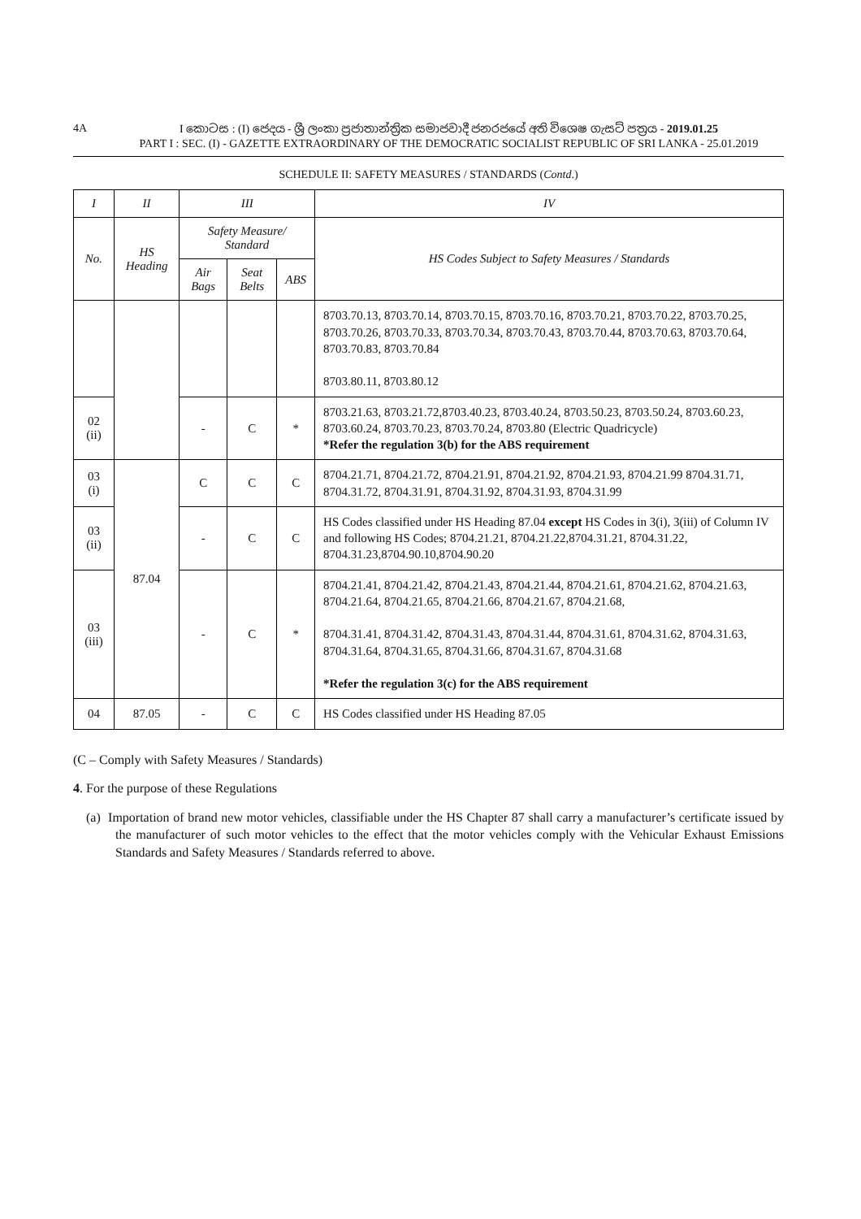4A
I කොටස : (I) ජෙදය - ශ්‍රී ලංකා ප්‍රජාතාන්ත්‍රික සමාජවාදී ජනරජයේ අති විශෙෂ ගැසට් පත්‍රය - 2019.01.25
PART I : SEC. (I) - GAZETTE EXTRAORDINARY OF THE DEMOCRATIC SOCIALIST REPUBLIC OF SRI LANKA - 25.01.2019
SCHEDULE II: SAFETY MEASURES / STANDARDS (Contd.)
| I | II | III | | | IV |
| --- | --- | --- | --- | --- | --- |
| No. | HS Heading | Safety Measure/ Standard | | | HS Codes Subject to Safety Measures / Standards |
| | | Air Bags | Seat Belts | ABS | |
| | | | | | 8703.70.13, 8703.70.14, 8703.70.15, 8703.70.16, 8703.70.21, 8703.70.22, 8703.70.25, 8703.70.26, 8703.70.33, 8703.70.34, 8703.70.43, 8703.70.44, 8703.70.63, 8703.70.64, 8703.70.83, 8703.70.84 8703.80.11, 8703.80.12 |
| 02 (ii) | | - | C | * | 8703.21.63, 8703.21.72,8703.40.23, 8703.40.24, 8703.50.23, 8703.50.24, 8703.60.23, 8703.60.24, 8703.70.23, 8703.70.24, 8703.80 (Electric Quadricycle) *Refer the regulation 3(b) for the ABS requirement |
| 03 (i) | 87.04 | C | C | C | 8704.21.71, 8704.21.72, 8704.21.91, 8704.21.92, 8704.21.93, 8704.21.99 8704.31.71, 8704.31.72, 8704.31.91, 8704.31.92, 8704.31.93, 8704.31.99 |
| 03 (ii) | | - | C | C | HS Codes classified under HS Heading 87.04 except HS Codes in 3(i), 3(iii) of Column IV and following HS Codes; 8704.21.21, 8704.21.22,8704.31.21, 8704.31.22, 8704.31.23,8704.90.10,8704.90.20 |
| 03 (iii) | | - | C | * | 8704.21.41, 8704.21.42, 8704.21.43, 8704.21.44, 8704.21.61, 8704.21.62, 8704.21.63, 8704.21.64, 8704.21.65, 8704.21.66, 8704.21.67, 8704.21.68, 8704.31.41, 8704.31.42, 8704.31.43, 8704.31.44, 8704.31.61, 8704.31.62, 8704.31.63, 8704.31.64, 8704.31.65, 8704.31.66, 8704.31.67, 8704.31.68 *Refer the regulation 3(c) for the ABS requirement |
| 04 | 87.05 | - | C | C | HS Codes classified under HS Heading 87.05 |
(C – Comply with Safety Measures / Standards)
4. For the purpose of these Regulations
(a) Importation of brand new motor vehicles, classifiable under the HS Chapter 87 shall carry a manufacturer’s certificate issued by the manufacturer of such motor vehicles to the effect that the motor vehicles comply with the Vehicular Exhaust Emissions Standards and Safety Measures / Standards referred to above.